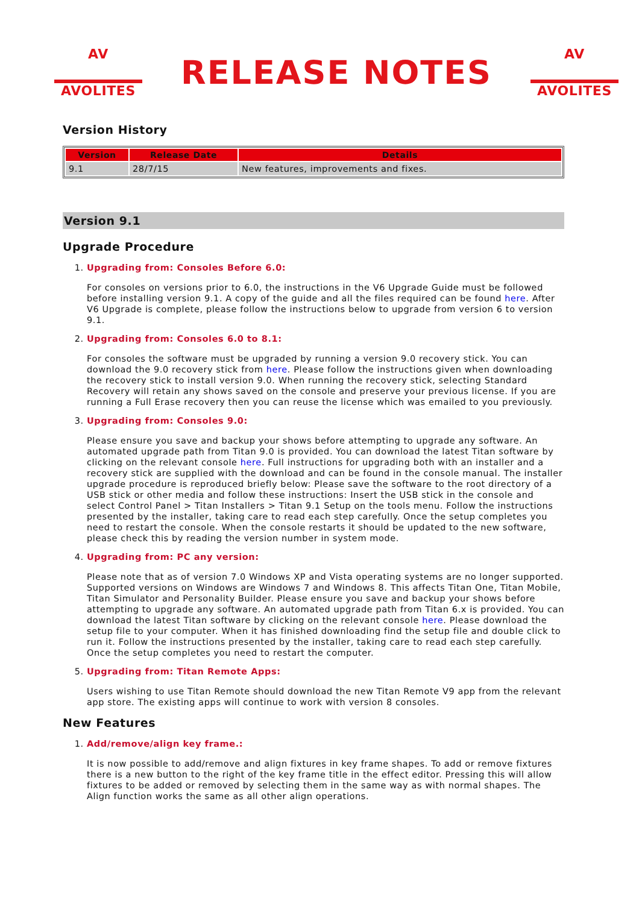AV
AVOLITES
RELEASE NOTES
AV
AVOLITES
Version History
| Version | Release Date | Details |
| --- | --- | --- |
| 9.1 | 28/7/15 | New features, improvements and fixes. |
Version 9.1
Upgrade Procedure
1.
Upgrading from: Consoles Before 6.0:
For consoles on versions prior to 6.0, the instructions in the V6 Upgrade Guide must be followed before installing version 9.1. A copy of the guide and all the files required can be found here. After V6 Upgrade is complete, please follow the instructions below to upgrade from version 6 to version 9.1.
2.
Upgrading from: Consoles 6.0 to 8.1:
For consoles the software must be upgraded by running a version 9.0 recovery stick. You can download the 9.0 recovery stick from here. Please follow the instructions given when downloading the recovery stick to install version 9.0. When running the recovery stick, selecting Standard Recovery will retain any shows saved on the console and preserve your previous license. If you are running a Full Erase recovery then you can reuse the license which was emailed to you previously.
3.
Upgrading from: Consoles 9.0:
Please ensure you save and backup your shows before attempting to upgrade any software. An automated upgrade path from Titan 9.0 is provided. You can download the latest Titan software by clicking on the relevant console here. Full instructions for upgrading both with an installer and a recovery stick are supplied with the download and can be found in the console manual. The installer upgrade procedure is reproduced briefly below: Please save the software to the root directory of a USB stick or other media and follow these instructions: Insert the USB stick in the console and select Control Panel > Titan Installers > Titan 9.1 Setup on the tools menu. Follow the instructions presented by the installer, taking care to read each step carefully. Once the setup completes you need to restart the console. When the console restarts it should be updated to the new software, please check this by reading the version number in system mode.
4.
Upgrading from: PC any version:
Please note that as of version 7.0 Windows XP and Vista operating systems are no longer supported. Supported versions on Windows are Windows 7 and Windows 8. This affects Titan One, Titan Mobile, Titan Simulator and Personality Builder. Please ensure you save and backup your shows before attempting to upgrade any software. An automated upgrade path from Titan 6.x is provided. You can download the latest Titan software by clicking on the relevant console here. Please download the setup file to your computer. When it has finished downloading find the setup file and double click to run it. Follow the instructions presented by the installer, taking care to read each step carefully. Once the setup completes you need to restart the computer.
5.
Upgrading from: Titan Remote Apps:
Users wishing to use Titan Remote should download the new Titan Remote V9 app from the relevant app store. The existing apps will continue to work with version 8 consoles.
New Features
1.
Add/remove/align key frame.:
It is now possible to add/remove and align fixtures in key frame shapes. To add or remove fixtures there is a new button to the right of the key frame title in the effect editor. Pressing this will allow fixtures to be added or removed by selecting them in the same way as with normal shapes. The Align function works the same as all other align operations.